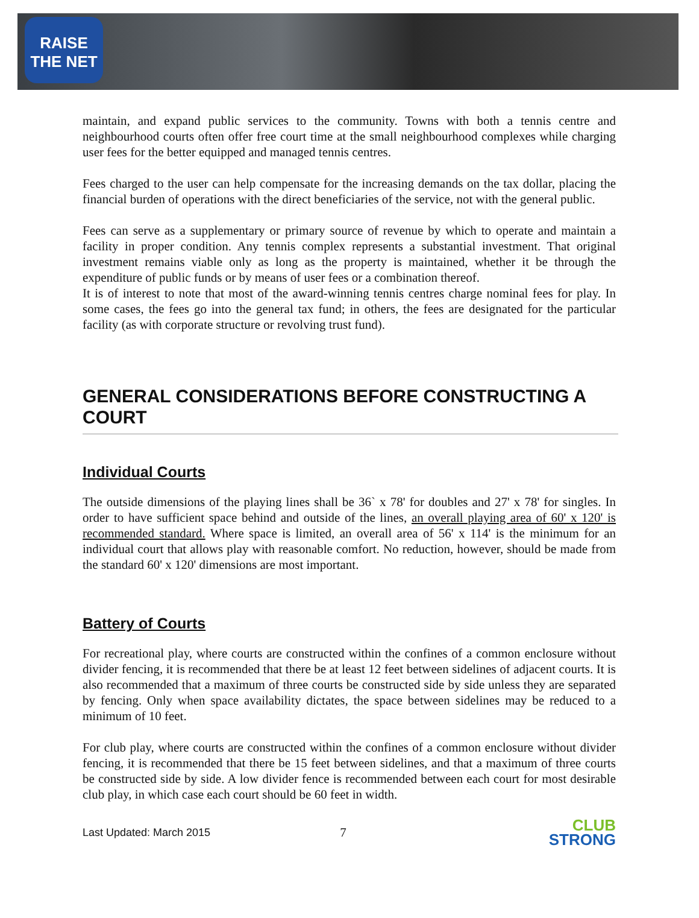RAISE
THE NET
maintain, and expand public services to the community. Towns with both a tennis centre and neighbourhood courts often offer free court time at the small neighbourhood complexes while charging user fees for the better equipped and managed tennis centres.
Fees charged to the user can help compensate for the increasing demands on the tax dollar, placing the financial burden of operations with the direct beneficiaries of the service, not with the general public.
Fees can serve as a supplementary or primary source of revenue by which to operate and maintain a facility in proper condition. Any tennis complex represents a substantial investment. That original investment remains viable only as long as the property is maintained, whether it be through the expenditure of public funds or by means of user fees or a combination thereof.
It is of interest to note that most of the award-winning tennis centres charge nominal fees for play. In some cases, the fees go into the general tax fund; in others, the fees are designated for the particular facility (as with corporate structure or revolving trust fund).
GENERAL CONSIDERATIONS BEFORE CONSTRUCTING A COURT
Individual Courts
The outside dimensions of the playing lines shall be 36` x 78' for doubles and 27' x 78' for singles. In order to have sufficient space behind and outside of the lines, an overall playing area of 60' x 120' is recommended standard. Where space is limited, an overall area of 56' x 114' is the minimum for an individual court that allows play with reasonable comfort. No reduction, however, should be made from the standard 60' x 120' dimensions are most important.
Battery of Courts
For recreational play, where courts are constructed within the confines of a common enclosure without divider fencing, it is recommended that there be at least 12 feet between sidelines of adjacent courts. It is also recommended that a maximum of three courts be constructed side by side unless they are separated by fencing. Only when space availability dictates, the space between sidelines may be reduced to a minimum of 10 feet.
For club play, where courts are constructed within the confines of a common enclosure without divider fencing, it is recommended that there be 15 feet between sidelines, and that a maximum of three courts be constructed side by side. A low divider fence is recommended between each court for most desirable club play, in which case each court should be 60 feet in width.
Last Updated: March 2015 7
CLUB
STRONG